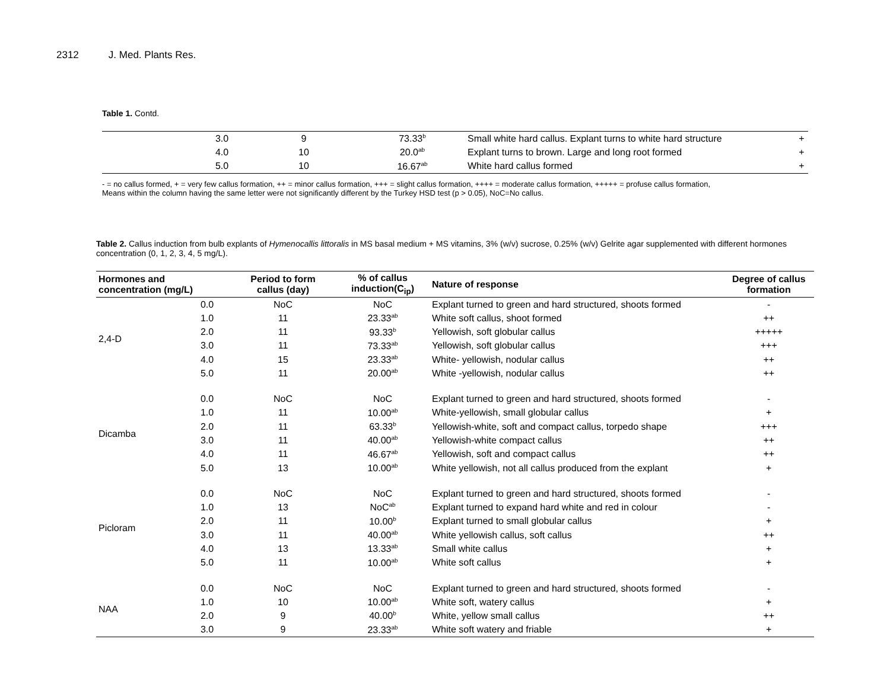2312 J. Med. Plants Res.
Table 1. Contd.
| | 3.0 | 9 | 73.33<sup>b</sup> | Small white hard callus. Explant turns to white hard structure | + |
| | 4.0 | 10 | 20.0<sup>ab</sup> | Explant turns to brown. Large and long root formed | + |
| | 5.0 | 10 | 16.67<sup>ab</sup> | White hard callus formed | + |
- = no callus formed, + = very few callus formation, ++ = minor callus formation, +++ = slight callus formation, ++++ = moderate callus formation, +++++ = profuse callus formation,
Means within the column having the same letter were not significantly different by the Turkey HSD test (p > 0.05), NoC=No callus.
Table 2. Callus induction from bulb explants of Hymenocallis littoralis in MS basal medium + MS vitamins, 3% (w/v) sucrose, 0.25% (w/v) Gelrite agar supplemented with different hormones concentration (0, 1, 2, 3, 4, 5 mg/L).
| Hormones and concentration (mg/L) | | Period to form callus (day) | % of callus induction(C<sub>ip</sub>) | Nature of response | Degree of callus formation |
| --- | --- | --- | --- | --- | --- |
| 2,4-D | 0.0 | NoC | NoC | Explant turned to green and hard structured, shoots formed | - |
| | 1.0 | 11 | 23.33<sup>ab</sup> | White soft callus, shoot formed | ++ |
| | 2.0 | 11 | 93.33<sup>b</sup> | Yellowish, soft globular callus | +++++ |
| | 3.0 | 11 | 73.33<sup>ab</sup> | Yellowish, soft globular callus | +++ |
| | 4.0 | 15 | 23.33<sup>ab</sup> | White- yellowish, nodular callus | ++ |
| | 5.0 | 11 | 20.00<sup>ab</sup> | White -yellowish, nodular callus | ++ |
| Dicamba | 0.0 | NoC | NoC | Explant turned to green and hard structured, shoots formed | - |
| | 1.0 | 11 | 10.00<sup>ab</sup> | White-yellowish, small globular callus | + |
| | 2.0 | 11 | 63.33<sup>b</sup> | Yellowish-white, soft and compact callus, torpedo shape | +++ |
| | 3.0 | 11 | 40.00<sup>ab</sup> | Yellowish-white compact callus | ++ |
| | 4.0 | 11 | 46.67<sup>ab</sup> | Yellowish, soft and compact callus | ++ |
| | 5.0 | 13 | 10.00<sup>ab</sup> | White yellowish, not all callus produced from the explant | + |
| Picloram | 0.0 | NoC | NoC | Explant turned to green and hard structured, shoots formed | - |
| | 1.0 | 13 | NoC<sup>ab</sup> | Explant turned to expand hard white and red in colour | - |
| | 2.0 | 11 | 10.00<sup>b</sup> | Explant turned to small globular callus | + |
| | 3.0 | 11 | 40.00<sup>ab</sup> | White yellowish callus, soft callus | ++ |
| | 4.0 | 13 | 13.33<sup>ab</sup> | Small white callus | + |
| | 5.0 | 11 | 10.00<sup>ab</sup> | White soft callus | + |
| NAA | 0.0 | NoC | NoC | Explant turned to green and hard structured, shoots formed | - |
| | 1.0 | 10 | 10.00<sup>ab</sup> | White soft, watery callus | + |
| | 2.0 | 9 | 40.00<sup>b</sup> | White, yellow small callus | ++ |
| | 3.0 | 9 | 23.33<sup>ab</sup> | White soft watery and friable | + |